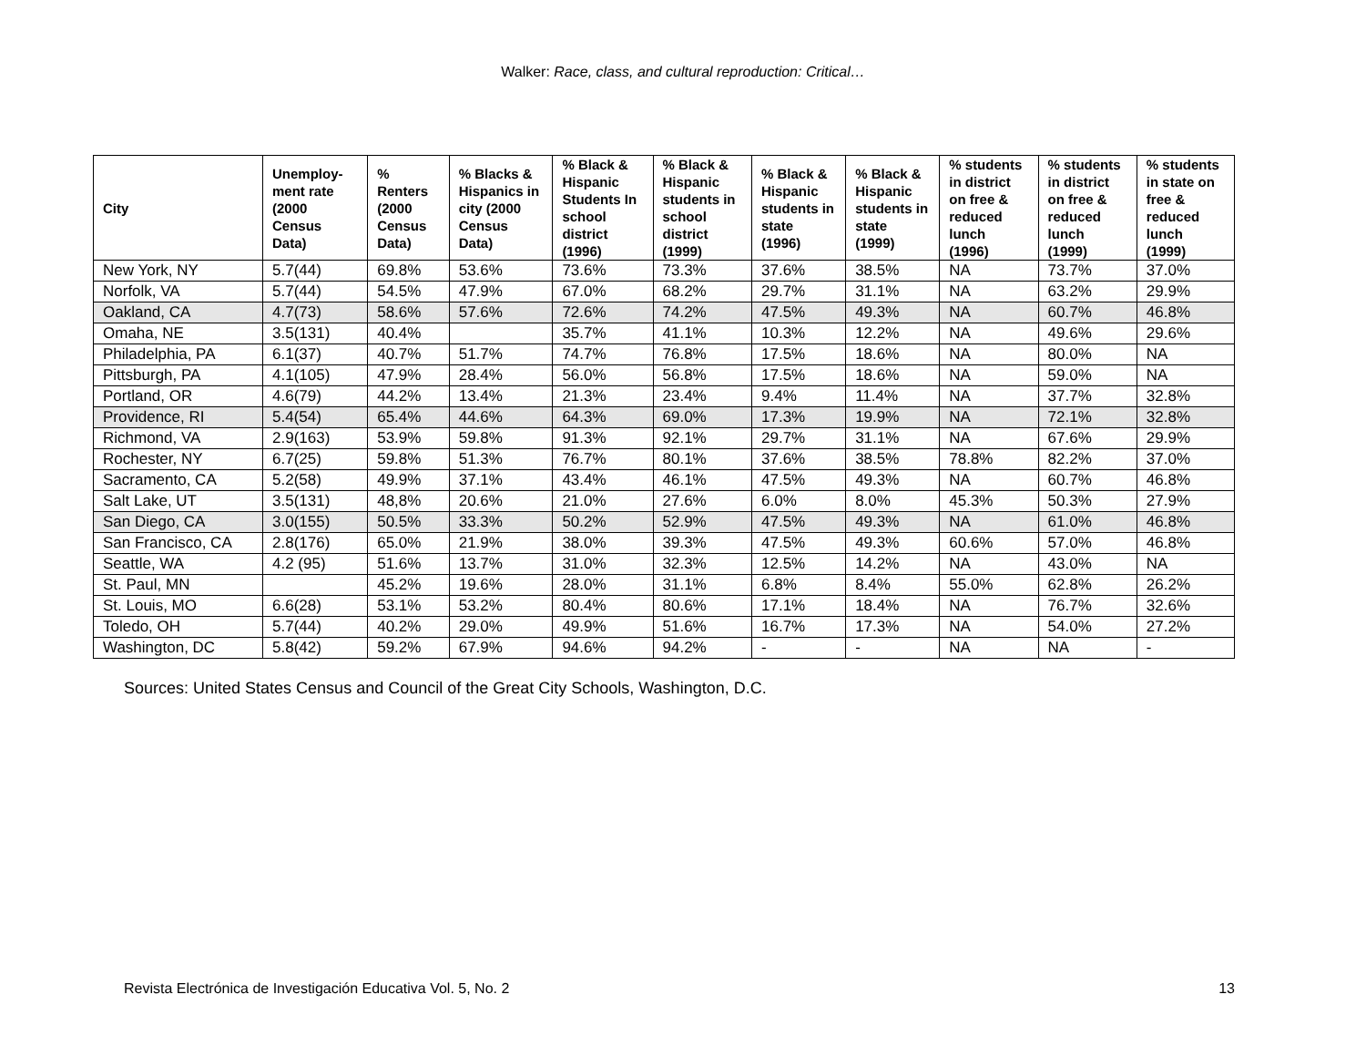Walker: Race, class, and cultural reproduction: Critical…
| City | Unemploy-ment rate (2000 Census Data) | % Renters (2000 Census Data) | % Blacks & Hispanics in city (2000 Census Data) | % Black & Hispanic Students In school district (1996) | % Black & Hispanic students in school district (1999) | % Black & Hispanic students in state (1996) | % Black & Hispanic students in state (1999) | % students in district on free & reduced lunch (1996) | % students in district on free & reduced lunch (1999) | % students in state on free & reduced lunch (1999) |
| --- | --- | --- | --- | --- | --- | --- | --- | --- | --- | --- |
| New York, NY | 5.7(44) | 69.8% | 53.6% | 73.6% | 73.3% | 37.6% | 38.5% | NA | 73.7% | 37.0% |
| Norfolk, VA | 5.7(44) | 54.5% | 47.9% | 67.0% | 68.2% | 29.7% | 31.1% | NA | 63.2% | 29.9% |
| Oakland, CA | 4.7(73) | 58.6% | 57.6% | 72.6% | 74.2% | 47.5% | 49.3% | NA | 60.7% | 46.8% |
| Omaha, NE | 3.5(131) | 40.4% | | 35.7% | 41.1% | 10.3% | 12.2% | NA | 49.6% | 29.6% |
| Philadelphia, PA | 6.1(37) | 40.7% | 51.7% | 74.7% | 76.8% | 17.5% | 18.6% | NA | 80.0% | NA |
| Pittsburgh, PA | 4.1(105) | 47.9% | 28.4% | 56.0% | 56.8% | 17.5% | 18.6% | NA | 59.0% | NA |
| Portland, OR | 4.6(79) | 44.2% | 13.4% | 21.3% | 23.4% | 9.4% | 11.4% | NA | 37.7% | 32.8% |
| Providence, RI | 5.4(54) | 65.4% | 44.6% | 64.3% | 69.0% | 17.3% | 19.9% | NA | 72.1% | 32.8% |
| Richmond, VA | 2.9(163) | 53.9% | 59.8% | 91.3% | 92.1% | 29.7% | 31.1% | NA | 67.6% | 29.9% |
| Rochester, NY | 6.7(25) | 59.8% | 51.3% | 76.7% | 80.1% | 37.6% | 38.5% | 78.8% | 82.2% | 37.0% |
| Sacramento, CA | 5.2(58) | 49.9% | 37.1% | 43.4% | 46.1% | 47.5% | 49.3% | NA | 60.7% | 46.8% |
| Salt Lake, UT | 3.5(131) | 48,8% | 20.6% | 21.0% | 27.6% | 6.0% | 8.0% | 45.3% | 50.3% | 27.9% |
| San Diego, CA | 3.0(155) | 50.5% | 33.3% | 50.2% | 52.9% | 47.5% | 49.3% | NA | 61.0% | 46.8% |
| San Francisco, CA | 2.8(176) | 65.0% | 21.9% | 38.0% | 39.3% | 47.5% | 49.3% | 60.6% | 57.0% | 46.8% |
| Seattle, WA | 4.2 (95) | 51.6% | 13.7% | 31.0% | 32.3% | 12.5% | 14.2% | NA | 43.0% | NA |
| St. Paul, MN | | 45.2% | 19.6% | 28.0% | 31.1% | 6.8% | 8.4% | 55.0% | 62.8% | 26.2% |
| St. Louis, MO | 6.6(28) | 53.1% | 53.2% | 80.4% | 80.6% | 17.1% | 18.4% | NA | 76.7% | 32.6% |
| Toledo, OH | 5.7(44) | 40.2% | 29.0% | 49.9% | 51.6% | 16.7% | 17.3% | NA | 54.0% | 27.2% |
| Washington, DC | 5.8(42) | 59.2% | 67.9% | 94.6% | 94.2% | - | - | NA | NA | - |
Sources: United States Census and Council of the Great City Schools, Washington, D.C.
Revista Electrónica de Investigación Educativa Vol. 5, No. 2 13